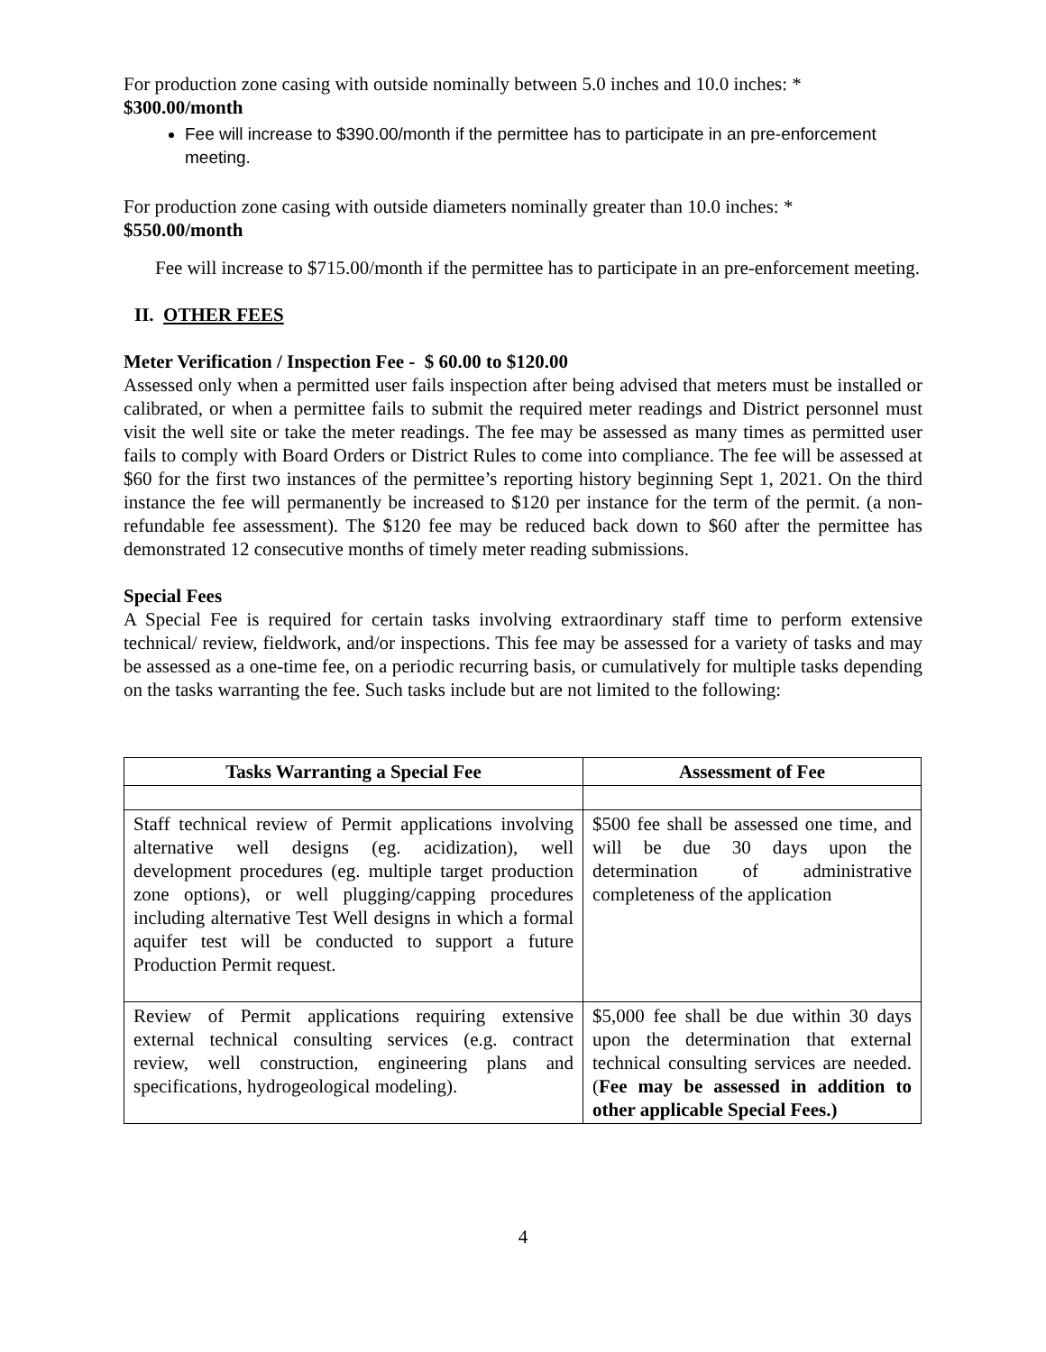For production zone casing with outside nominally between 5.0 inches and 10.0 inches: *
$300.00/month
Fee will increase to $390.00/month if the permittee has to participate in an pre-enforcement meeting.
For production zone casing with outside diameters nominally greater than 10.0 inches: *
$550.00/month
Fee will increase to $715.00/month if the permittee has to participate in an pre-enforcement meeting.
II. OTHER FEES
Meter Verification / Inspection Fee - $ 60.00 to $120.00
Assessed only when a permitted user fails inspection after being advised that meters must be installed or calibrated, or when a permittee fails to submit the required meter readings and District personnel must visit the well site or take the meter readings. The fee may be assessed as many times as permitted user fails to comply with Board Orders or District Rules to come into compliance. The fee will be assessed at $60 for the first two instances of the permittee’s reporting history beginning Sept 1, 2021. On the third instance the fee will permanently be increased to $120 per instance for the term of the permit. (a non-refundable fee assessment). The $120 fee may be reduced back down to $60 after the permittee has demonstrated 12 consecutive months of timely meter reading submissions.
Special Fees
A Special Fee is required for certain tasks involving extraordinary staff time to perform extensive technical/ review, fieldwork, and/or inspections. This fee may be assessed for a variety of tasks and may be assessed as a one-time fee, on a periodic recurring basis, or cumulatively for multiple tasks depending on the tasks warranting the fee. Such tasks include but are not limited to the following:
| Tasks Warranting a Special Fee | Assessment of Fee |
| --- | --- |
| Staff technical review of Permit applications involving alternative well designs (eg. acidization), well development procedures (eg. multiple target production zone options), or well plugging/capping procedures including alternative Test Well designs in which a formal aquifer test will be conducted to support a future Production Permit request. | $500 fee shall be assessed one time, and will be due 30 days upon the determination of administrative completeness of the application |
| Review of Permit applications requiring extensive external technical consulting services (e.g. contract review, well construction, engineering plans and specifications, hydrogeological modeling). | $5,000 fee shall be due within 30 days upon the determination that external technical consulting services are needed. ( Fee may be assessed in addition to other applicable Special Fees.) |
4